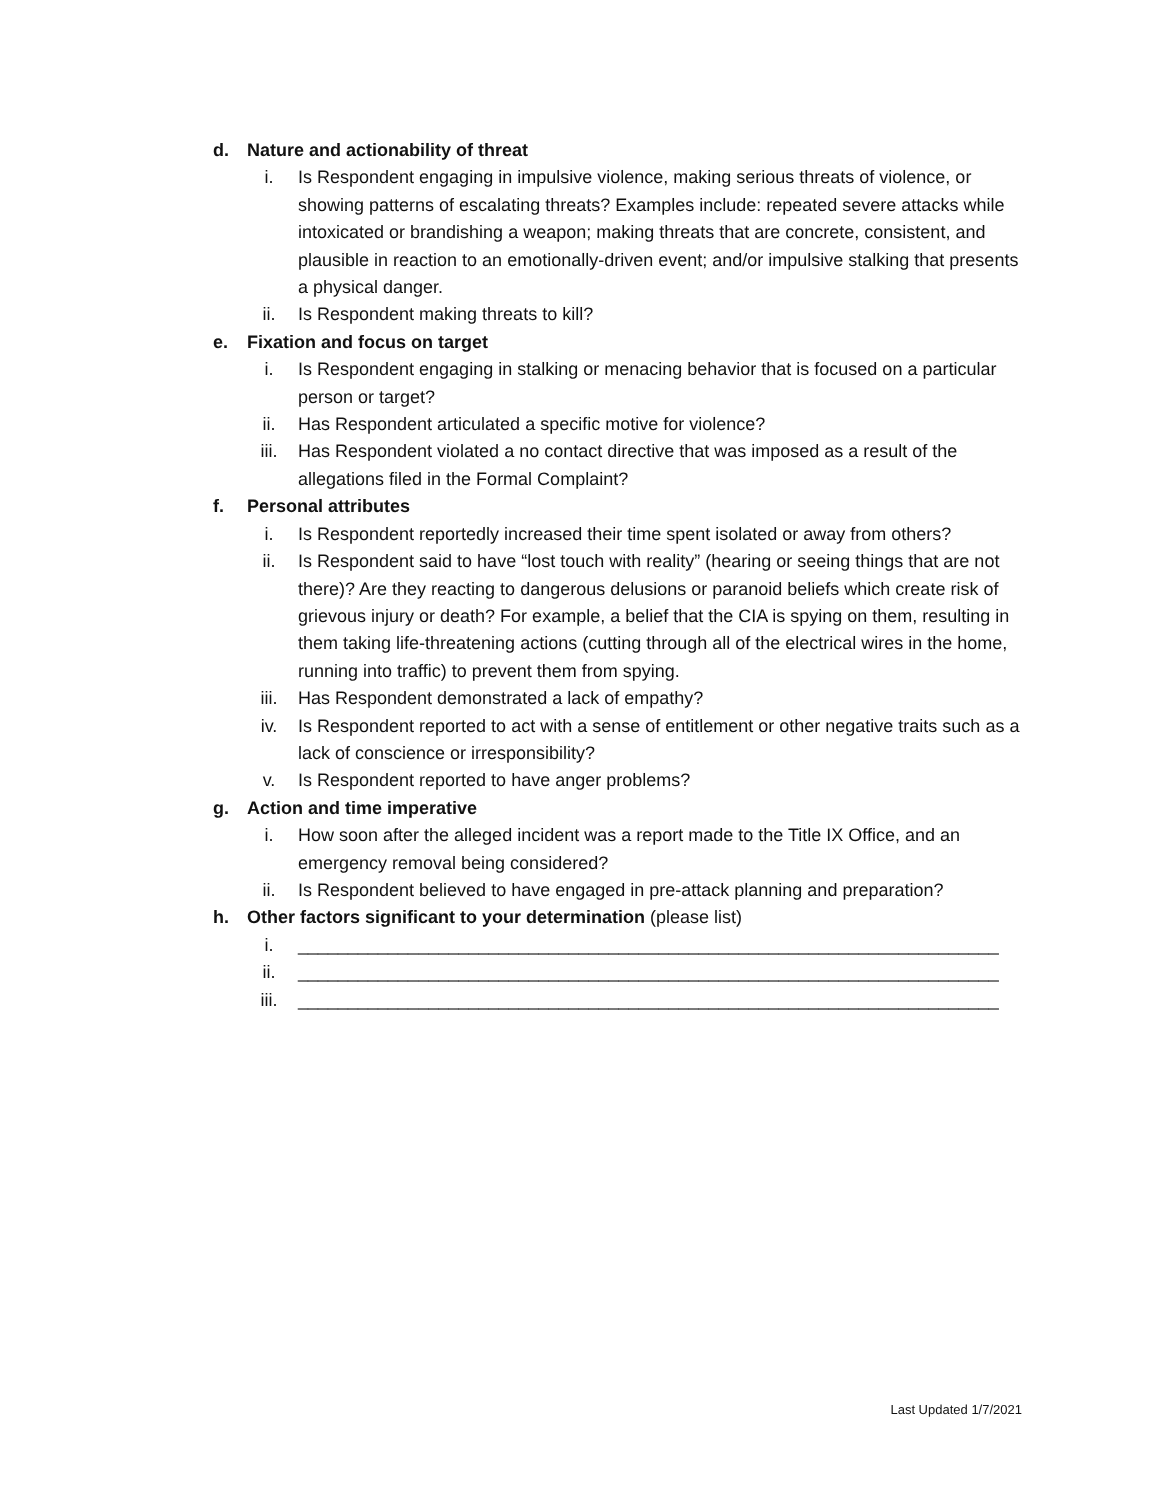d. Nature and actionability of threat
i. Is Respondent engaging in impulsive violence, making serious threats of violence, or showing patterns of escalating threats? Examples include: repeated severe attacks while intoxicated or brandishing a weapon; making threats that are concrete, consistent, and plausible in reaction to an emotionally-driven event; and/or impulsive stalking that presents a physical danger.
ii. Is Respondent making threats to kill?
e. Fixation and focus on target
i. Is Respondent engaging in stalking or menacing behavior that is focused on a particular person or target?
ii. Has Respondent articulated a specific motive for violence?
iii. Has Respondent violated a no contact directive that was imposed as a result of the allegations filed in the Formal Complaint?
f. Personal attributes
i. Is Respondent reportedly increased their time spent isolated or away from others?
ii. Is Respondent said to have “lost touch with reality” (hearing or seeing things that are not there)? Are they reacting to dangerous delusions or paranoid beliefs which create risk of grievous injury or death? For example, a belief that the CIA is spying on them, resulting in them taking life-threatening actions (cutting through all of the electrical wires in the home, running into traffic) to prevent them from spying.
iii. Has Respondent demonstrated a lack of empathy?
iv. Is Respondent reported to act with a sense of entitlement or other negative traits such as a lack of conscience or irresponsibility?
v. Is Respondent reported to have anger problems?
g. Action and time imperative
i. How soon after the alleged incident was a report made to the Title IX Office, and an emergency removal being considered?
ii. Is Respondent believed to have engaged in pre-attack planning and preparation?
h. Other factors significant to your determination (please list)
i. ______________________________________________________________________
ii. ______________________________________________________________________
iii. ______________________________________________________________________
Last Updated 1/7/2021